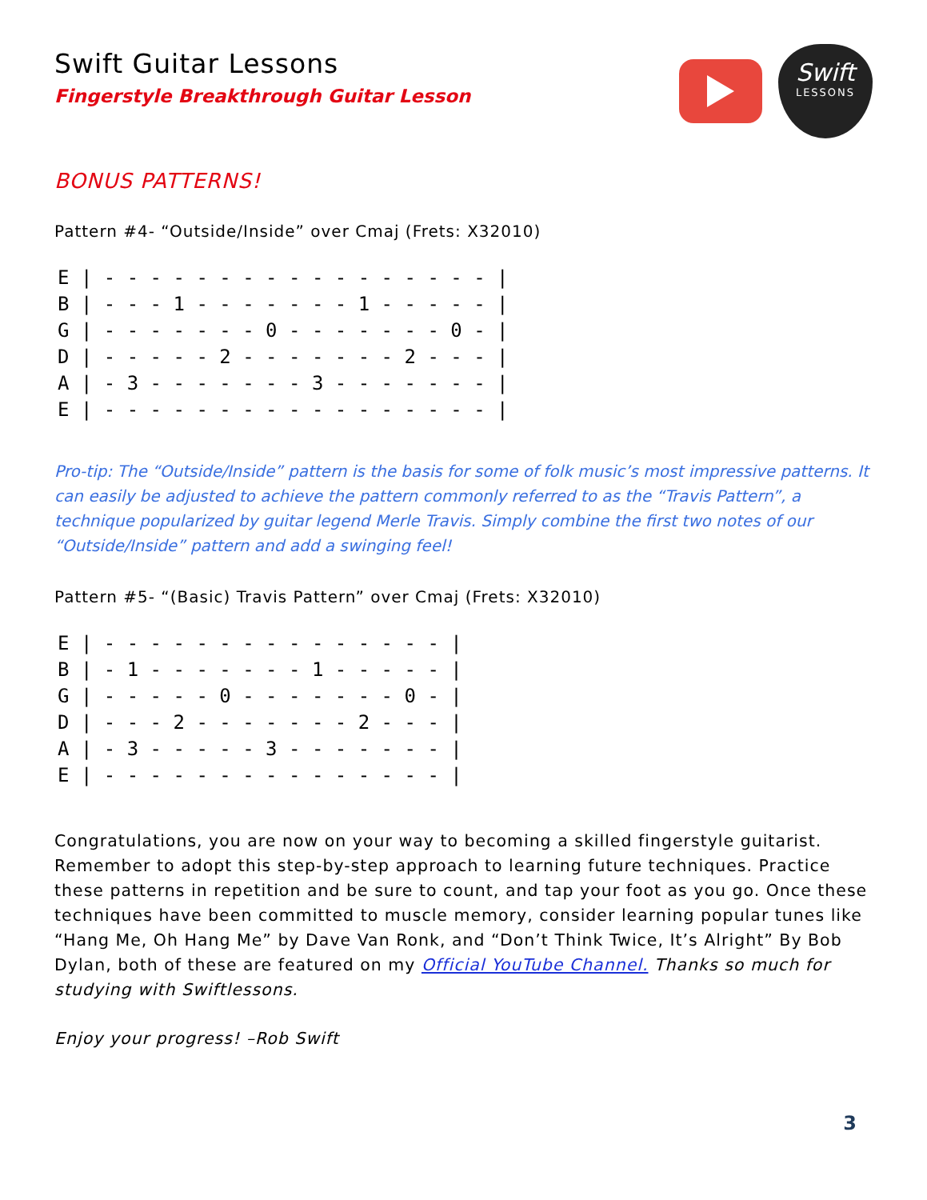Swift Guitar Lessons
Fingerstyle Breakthrough Guitar Lesson
Swift
LESSONS
BONUS PATTERNS!
Pattern #4- “Outside/Inside” over Cmaj (Frets: X32010)
E | - - - - - - - - - - - - - - - - - |
B | - - - 1 - - - - - - - 1 - - - - - |
G | - - - - - - - 0 - - - - - - - 0 - |
D | - - - - - 2 - - - - - - - 2 - - - |
A | - 3 - - - - - - - 3 - - - - - - - |
E | - - - - - - - - - - - - - - - - - |
Pro-tip: The “Outside/Inside” pattern is the basis for some of folk music’s most impressive patterns. It can easily be adjusted to achieve the pattern commonly referred to as the “Travis Pattern”, a technique popularized by guitar legend Merle Travis. Simply combine the first two notes of our “Outside/Inside” pattern and add a swinging feel!
Pattern #5- “(Basic) Travis Pattern” over Cmaj (Frets: X32010)
E | - - - - - - - - - - - - - - - |
B | - 1 - - - - - - - 1 - - - - - |
G | - - - - - 0 - - - - - - - 0 - |
D | - - - 2 - - - - - - - 2 - - - |
A | - 3 - - - - - 3 - - - - - - - |
E | - - - - - - - - - - - - - - - |
Congratulations, you are now on your way to becoming a skilled fingerstyle guitarist. Remember to adopt this step-by-step approach to learning future techniques. Practice these patterns in repetition and be sure to count, and tap your foot as you go. Once these techniques have been committed to muscle memory, consider learning popular tunes like “Hang Me, Oh Hang Me” by Dave Van Ronk, and “Don’t Think Twice, It’s Alright” By Bob Dylan, both of these are featured on my Official YouTube Channel. Thanks so much for studying with Swiftlessons.
Enjoy your progress! –Rob Swift
3